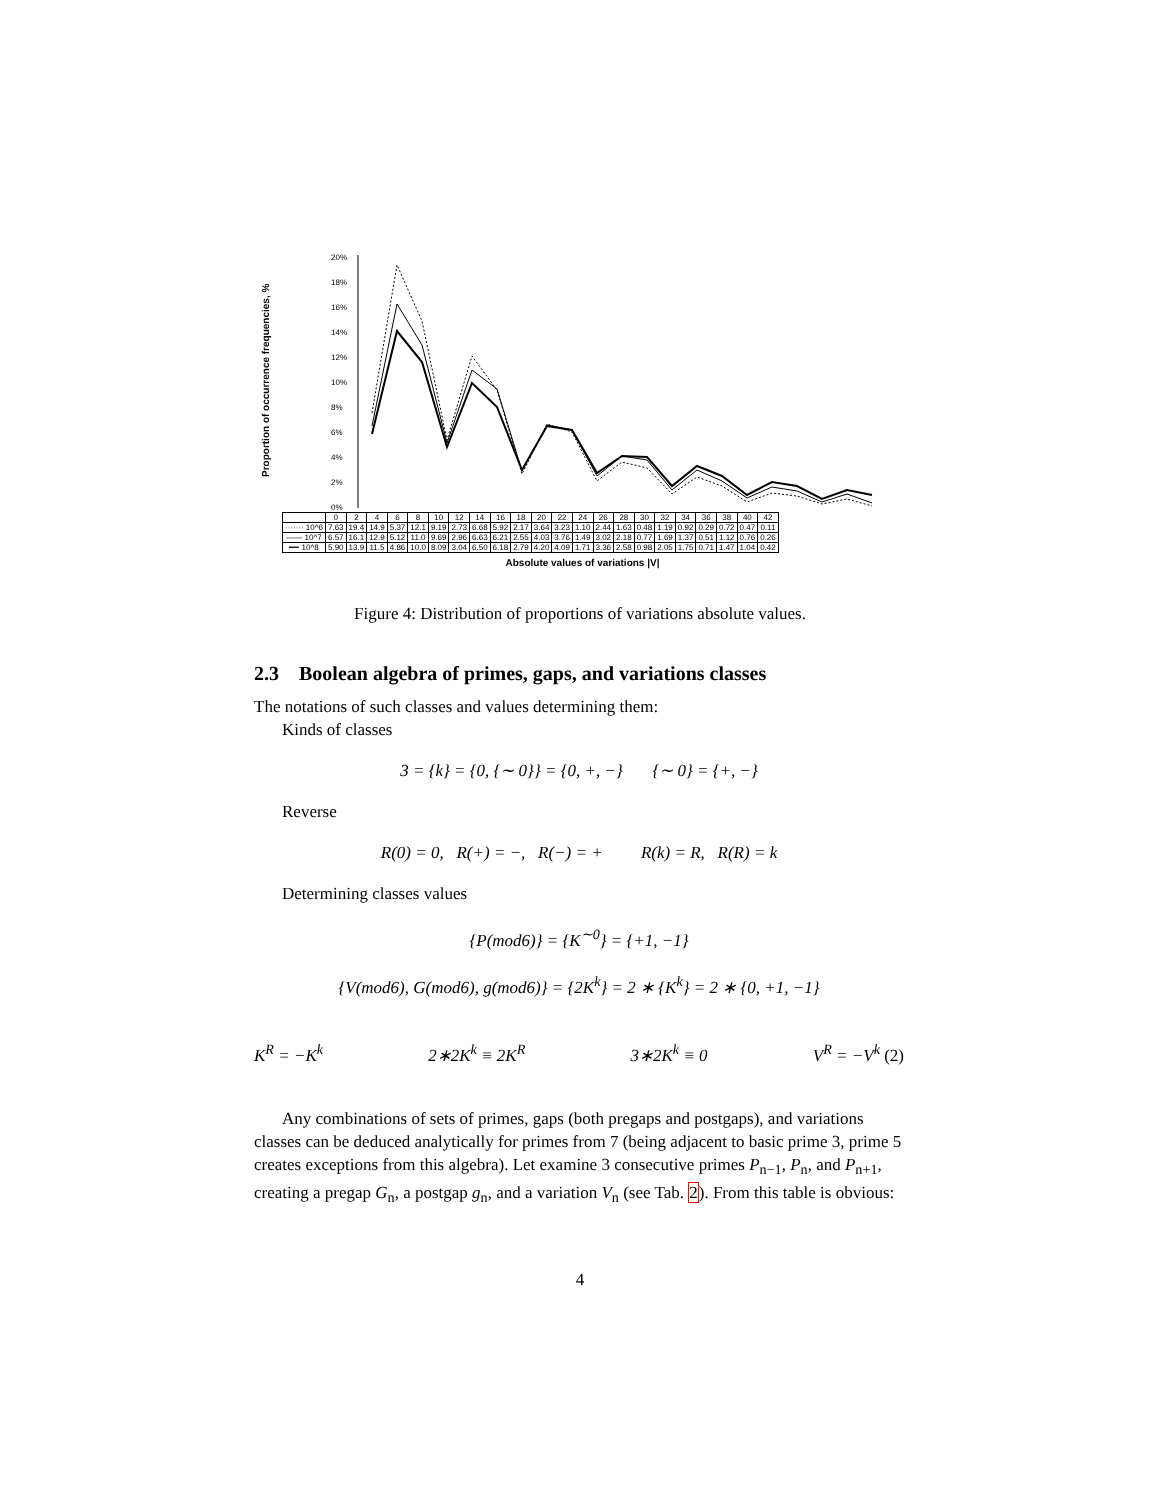Proportion of occurrence frequencies, %
20%
18%
16%
14%
12%
10%
8%
6%
4%
2%
0%
| | 0 | 2 | 4 | 6 | 8 | 10 | 12 | 14 | 16 | 18 | 20 | 22 | 24 | 26 | 28 | 30 | 32 | 34 | 36 | 38 | 40 | 42 |
| --- | --- | --- | --- | --- | --- | --- | --- | --- | --- | --- | --- | --- | --- | --- | --- | --- | --- | --- | --- | --- | --- | --- |
| ······· 10^6 | 7.63 | 19.4 | 14.9 | 5.37 | 12.1 | 9.19 | 2.73 | 6.68 | 5.92 | 2.17 | 3.64 | 3.23 | 1.10 | 2.44 | 1.63 | 0.48 | 1.19 | 0.92 | 0.29 | 0.72 | 0.47 | 0.11 |
| —— 10^7 | 6.57 | 16.1 | 12.9 | 5.12 | 11.0 | 9.69 | 2.96 | 6.63 | 6.21 | 2.55 | 4.03 | 3.76 | 1.49 | 3.02 | 2.18 | 0.77 | 1.69 | 1.37 | 0.51 | 1.12 | 0.76 | 0.26 |
| ━━ 10^8 | 5.90 | 13.9 | 11.5 | 4.86 | 10.0 | 8.09 | 3.04 | 6.50 | 6.18 | 2.79 | 4.20 | 4.09 | 1.71 | 3.36 | 2.58 | 0.98 | 2.05 | 1.75 | 0.71 | 1.47 | 1.04 | 0.42 |
Absolute values of variations |V|
Figure 4: Distribution of proportions of variations absolute values.
2.3 Boolean algebra of primes, gaps, and variations classes
The notations of such classes and values determining them:
Kinds of classes
3 = {k} = {0, {∼ 0}} = {0, +, −} {∼ 0} = {+, −}
Reverse
R(0) = 0, R(+) = −, R(−) = + R(k) = R, R(R) = k
Determining classes values
{P(mod6)} = {K<sup>∼0</sup>} = {+1, −1}
{V(mod6), G(mod6), g(mod6)} = {2K<sup>k</sup>} = 2 ∗ {K<sup>k</sup>} = 2 ∗ {0, +1, −1}
K<sup>R</sup> = −K<sup>k</sup> 2∗2K<sup>k</sup> ≡ 2K<sup>R</sup> 3∗2K<sup>k</sup> ≡ 0 V<sup>R</sup> = −V<sup>k</sup> (2)
Any combinations of sets of primes, gaps (both pregaps and postgaps), and variations classes can be deduced analytically for primes from 7 (being adjacent to basic prime 3, prime 5 creates exceptions from this algebra). Let examine 3 consecutive primes P<sub>n−1</sub>, P<sub>n</sub>, and P<sub>n+1</sub>, creating a pregap G<sub>n</sub>, a postgap g<sub>n</sub>, and a variation V<sub>n</sub> (see Tab. 2). From this table is obvious:
4